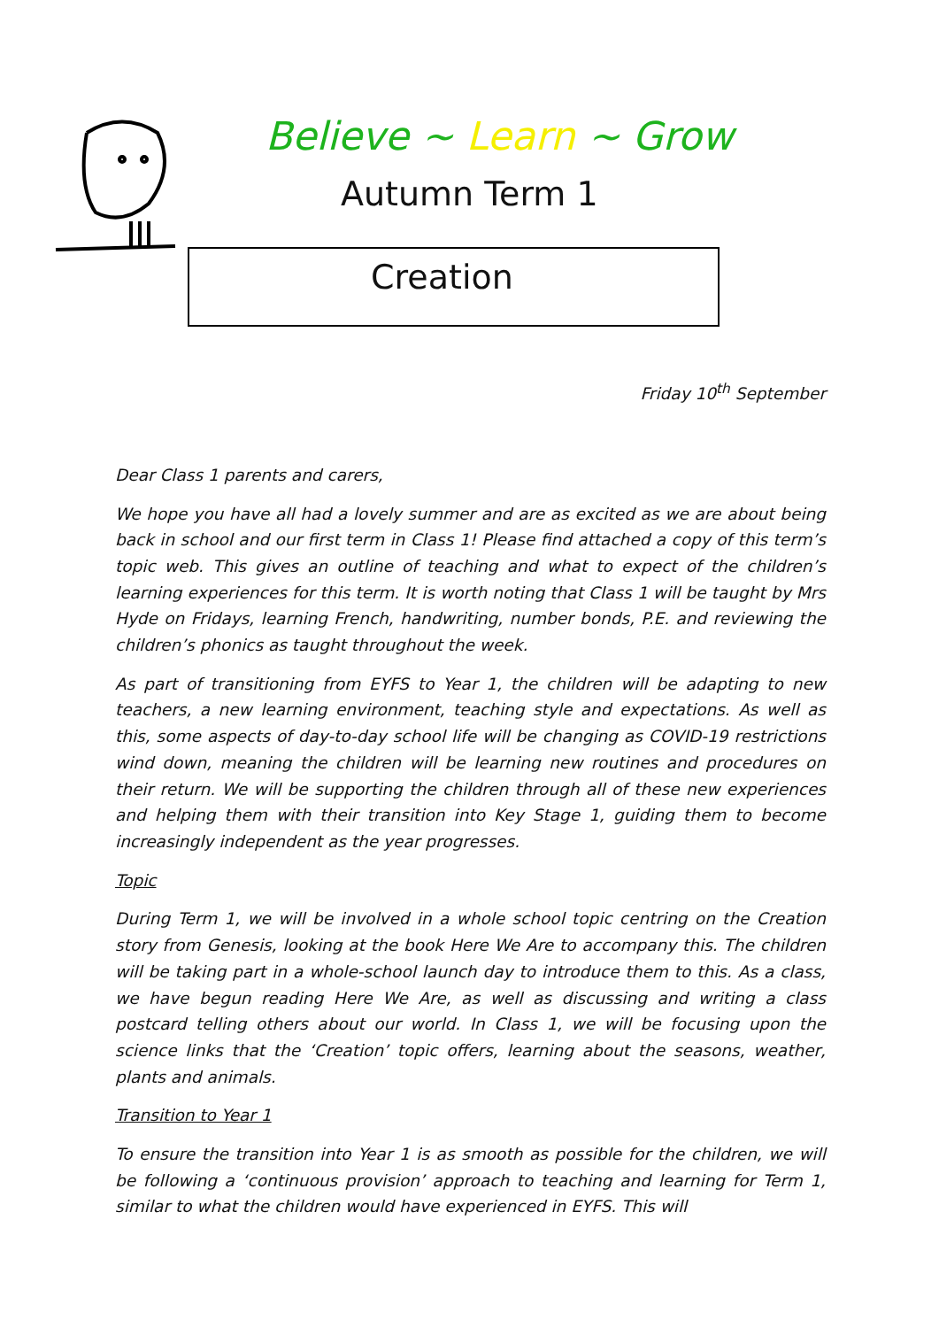Believe ~ Learn ~ Grow
Autumn Term 1
Creation
Friday 10<sup>th</sup> September
Dear Class 1 parents and carers,
We hope you have all had a lovely summer and are as excited as we are about being back in school and our first term in Class 1! Please find attached a copy of this term’s topic web. This gives an outline of teaching and what to expect of the children’s learning experiences for this term. It is worth noting that Class 1 will be taught by Mrs Hyde on Fridays, learning French, handwriting, number bonds, P.E. and reviewing the children’s phonics as taught throughout the week.
As part of transitioning from EYFS to Year 1, the children will be adapting to new teachers, a new learning environment, teaching style and expectations. As well as this, some aspects of day-to-day school life will be changing as COVID-19 restrictions wind down, meaning the children will be learning new routines and procedures on their return. We will be supporting the children through all of these new experiences and helping them with their transition into Key Stage 1, guiding them to become increasingly independent as the year progresses.
Topic
During Term 1, we will be involved in a whole school topic centring on the Creation story from Genesis, looking at the book Here We Are to accompany this. The children will be taking part in a whole-school launch day to introduce them to this. As a class, we have begun reading Here We Are, as well as discussing and writing a class postcard telling others about our world. In Class 1, we will be focusing upon the science links that the ‘Creation’ topic offers, learning about the seasons, weather, plants and animals.
Transition to Year 1
To ensure the transition into Year 1 is as smooth as possible for the children, we will be following a ‘continuous provision’ approach to teaching and learning for Term 1, similar to what the children would have experienced in EYFS. This will